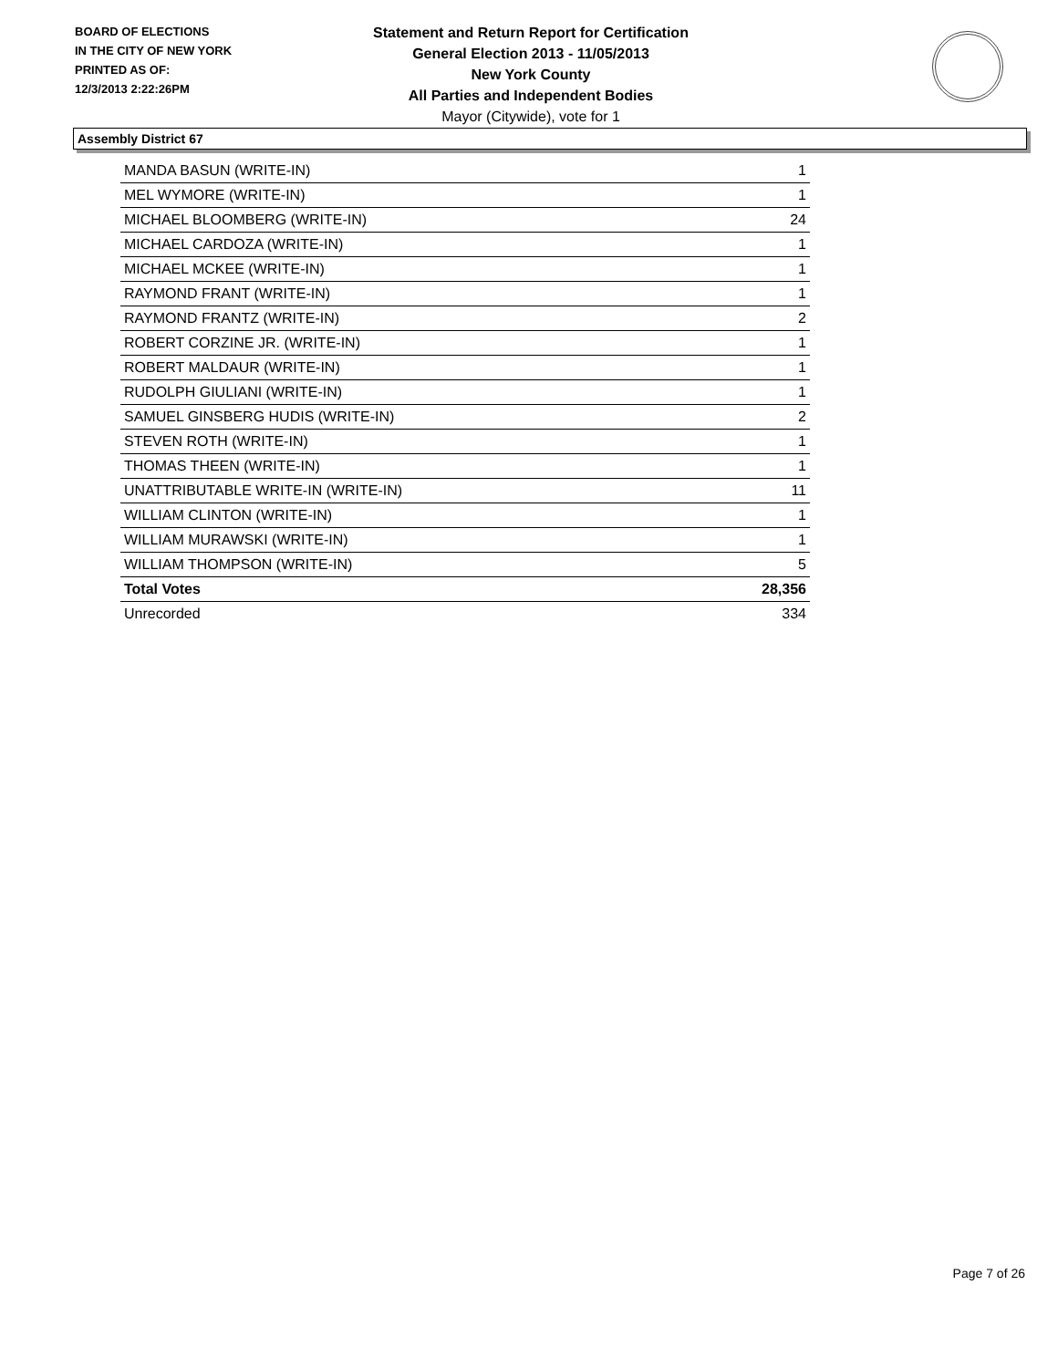BOARD OF ELECTIONS
IN THE CITY OF NEW YORK
PRINTED AS OF:
12/3/2013 2:22:26PM
Statement and Return Report for Certification
General Election 2013 - 11/05/2013
New York County
All Parties and Independent Bodies
Mayor (Citywide), vote for 1
Assembly District 67
| MANDA BASUN (WRITE-IN) | 1 |
| MEL WYMORE (WRITE-IN) | 1 |
| MICHAEL BLOOMBERG (WRITE-IN) | 24 |
| MICHAEL CARDOZA (WRITE-IN) | 1 |
| MICHAEL MCKEE (WRITE-IN) | 1 |
| RAYMOND FRANT (WRITE-IN) | 1 |
| RAYMOND FRANTZ (WRITE-IN) | 2 |
| ROBERT CORZINE JR. (WRITE-IN) | 1 |
| ROBERT MALDAUR (WRITE-IN) | 1 |
| RUDOLPH GIULIANI (WRITE-IN) | 1 |
| SAMUEL GINSBERG HUDIS (WRITE-IN) | 2 |
| STEVEN ROTH (WRITE-IN) | 1 |
| THOMAS THEEN (WRITE-IN) | 1 |
| UNATTRIBUTABLE WRITE-IN (WRITE-IN) | 11 |
| WILLIAM CLINTON (WRITE-IN) | 1 |
| WILLIAM MURAWSKI (WRITE-IN) | 1 |
| WILLIAM THOMPSON (WRITE-IN) | 5 |
| Total Votes | 28,356 |
| Unrecorded | 334 |
Page 7 of 26